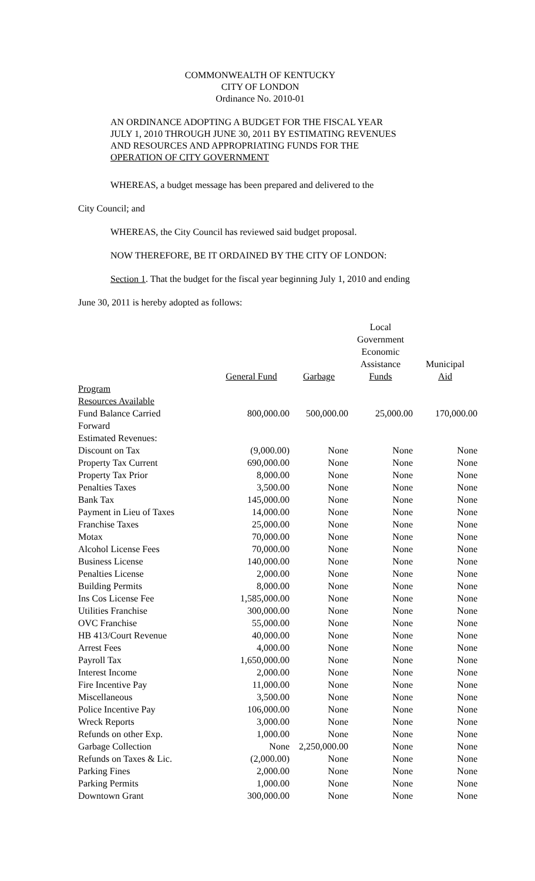COMMONWEALTH OF KENTUCKY
CITY OF LONDON
Ordinance No. 2010-01
AN ORDINANCE ADOPTING A BUDGET FOR THE FISCAL YEAR
JULY 1, 2010 THROUGH JUNE 30, 2011 BY ESTIMATING REVENUES
AND RESOURCES AND APPROPRIATING FUNDS FOR THE
OPERATION OF CITY GOVERNMENT
WHEREAS, a budget message has been prepared and delivered to the
City Council; and
WHEREAS, the City Council has reviewed said budget proposal.
NOW THEREFORE, BE IT ORDAINED BY THE CITY OF LONDON:
Section 1. That the budget for the fiscal year beginning July 1, 2010 and ending
June 30, 2011 is hereby adopted as follows:
| | General Fund | Garbage | Local Government Economic Assistance Funds | Municipal Aid |
| --- | --- | --- | --- | --- |
| Program | | | | |
| Resources Available | | | | |
| Fund Balance Carried Forward | 800,000.00 | 500,000.00 | 25,000.00 | 170,000.00 |
| Estimated Revenues: | | | | |
| Discount on Tax | (9,000.00) | None | None | None |
| Property Tax Current | 690,000.00 | None | None | None |
| Property Tax Prior | 8,000.00 | None | None | None |
| Penalties Taxes | 3,500.00 | None | None | None |
| Bank Tax | 145,000.00 | None | None | None |
| Payment in Lieu of Taxes | 14,000.00 | None | None | None |
| Franchise Taxes | 25,000.00 | None | None | None |
| Motax | 70,000.00 | None | None | None |
| Alcohol License Fees | 70,000.00 | None | None | None |
| Business License | 140,000.00 | None | None | None |
| Penalties License | 2,000.00 | None | None | None |
| Building Permits | 8,000.00 | None | None | None |
| Ins Cos License Fee | 1,585,000.00 | None | None | None |
| Utilities Franchise | 300,000.00 | None | None | None |
| OVC Franchise | 55,000.00 | None | None | None |
| HB 413/Court Revenue | 40,000.00 | None | None | None |
| Arrest Fees | 4,000.00 | None | None | None |
| Payroll Tax | 1,650,000.00 | None | None | None |
| Interest Income | 2,000.00 | None | None | None |
| Fire Incentive Pay | 11,000.00 | None | None | None |
| Miscellaneous | 3,500.00 | None | None | None |
| Police Incentive Pay | 106,000.00 | None | None | None |
| Wreck Reports | 3,000.00 | None | None | None |
| Refunds on other Exp. | 1,000.00 | None | None | None |
| Garbage Collection | None | 2,250,000.00 | None | None |
| Refunds on Taxes & Lic. | (2,000.00) | None | None | None |
| Parking Fines | 2,000.00 | None | None | None |
| Parking Permits | 1,000.00 | None | None | None |
| Downtown Grant | 300,000.00 | None | None | None |